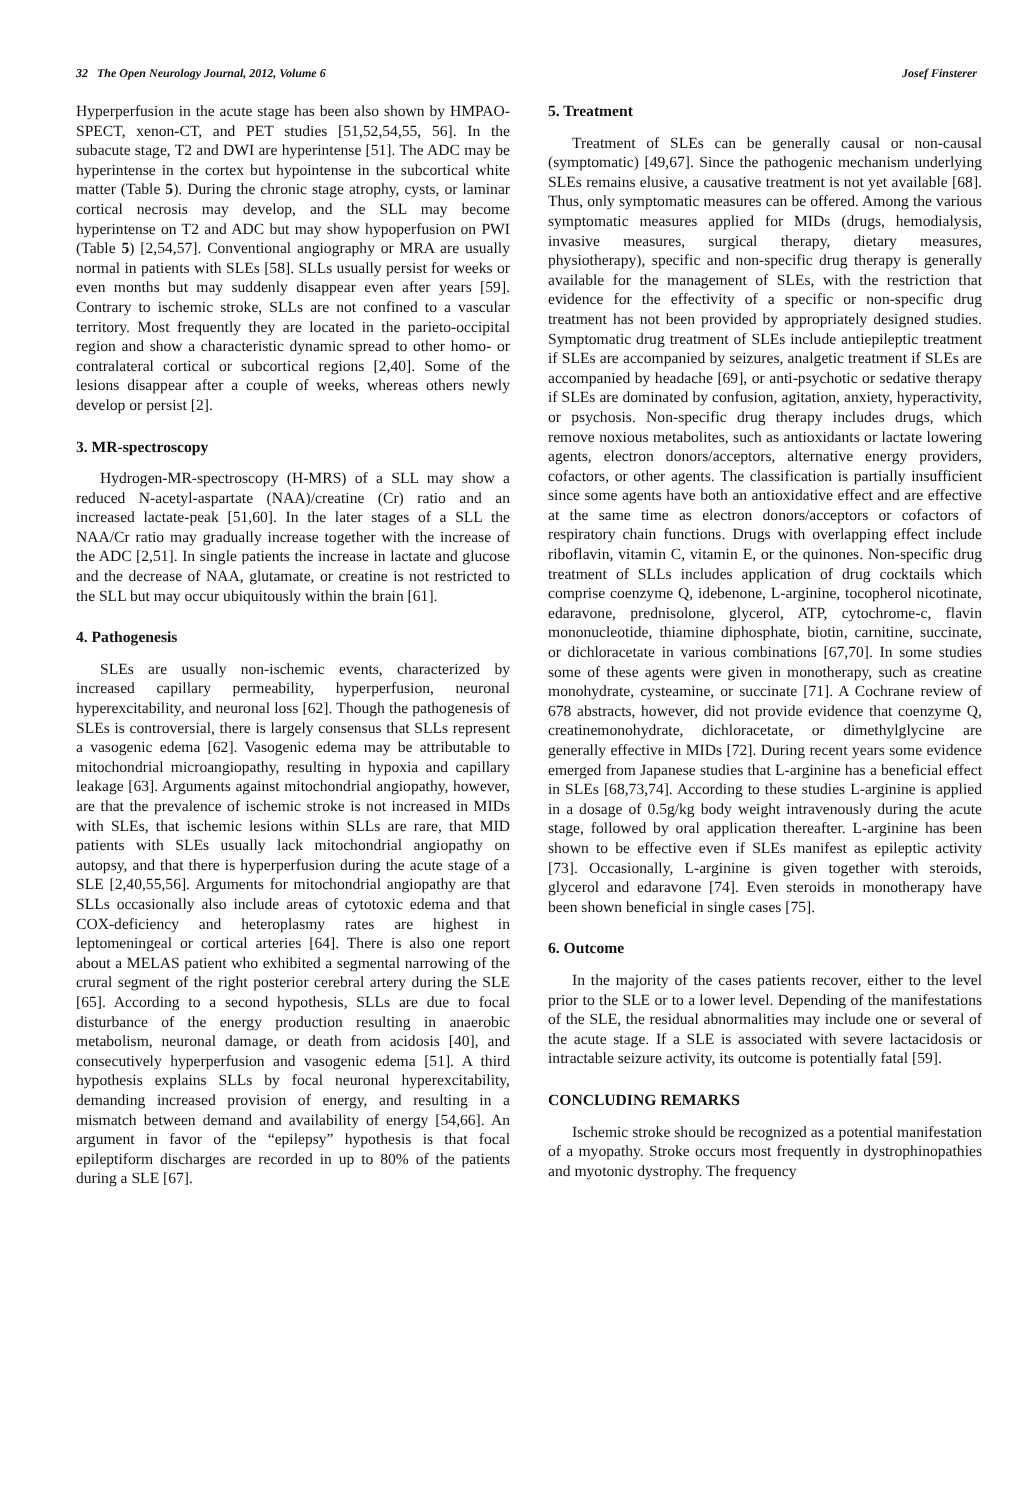32 The Open Neurology Journal, 2012, Volume 6 Josef Finsterer
Hyperperfusion in the acute stage has been also shown by HMPAO-SPECT, xenon-CT, and PET studies [51,52,54,55, 56]. In the subacute stage, T2 and DWI are hyperintense [51]. The ADC may be hyperintense in the cortex but hypointense in the subcortical white matter (Table 5). During the chronic stage atrophy, cysts, or laminar cortical necrosis may develop, and the SLL may become hyperintense on T2 and ADC but may show hypoperfusion on PWI (Table 5) [2,54,57]. Conventional angiography or MRA are usually normal in patients with SLEs [58]. SLLs usually persist for weeks or even months but may suddenly disappear even after years [59]. Contrary to ischemic stroke, SLLs are not confined to a vascular territory. Most frequently they are located in the parieto-occipital region and show a characteristic dynamic spread to other homo- or contralateral cortical or subcortical regions [2,40]. Some of the lesions disappear after a couple of weeks, whereas others newly develop or persist [2].
3. MR-spectroscopy
Hydrogen-MR-spectroscopy (H-MRS) of a SLL may show a reduced N-acetyl-aspartate (NAA)/creatine (Cr) ratio and an increased lactate-peak [51,60]. In the later stages of a SLL the NAA/Cr ratio may gradually increase together with the increase of the ADC [2,51]. In single patients the increase in lactate and glucose and the decrease of NAA, glutamate, or creatine is not restricted to the SLL but may occur ubiquitously within the brain [61].
4. Pathogenesis
SLEs are usually non-ischemic events, characterized by increased capillary permeability, hyperperfusion, neuronal hyperexcitability, and neuronal loss [62]. Though the pathogenesis of SLEs is controversial, there is largely consensus that SLLs represent a vasogenic edema [62]. Vasogenic edema may be attributable to mitochondrial microangiopathy, resulting in hypoxia and capillary leakage [63]. Arguments against mitochondrial angiopathy, however, are that the prevalence of ischemic stroke is not increased in MIDs with SLEs, that ischemic lesions within SLLs are rare, that MID patients with SLEs usually lack mitochondrial angiopathy on autopsy, and that there is hyperperfusion during the acute stage of a SLE [2,40,55,56]. Arguments for mitochondrial angiopathy are that SLLs occasionally also include areas of cytotoxic edema and that COX-deficiency and heteroplasmy rates are highest in leptomeningeal or cortical arteries [64]. There is also one report about a MELAS patient who exhibited a segmental narrowing of the crural segment of the right posterior cerebral artery during the SLE [65]. According to a second hypothesis, SLLs are due to focal disturbance of the energy production resulting in anaerobic metabolism, neuronal damage, or death from acidosis [40], and consecutively hyperperfusion and vasogenic edema [51]. A third hypothesis explains SLLs by focal neuronal hyperexcitability, demanding increased provision of energy, and resulting in a mismatch between demand and availability of energy [54,66]. An argument in favor of the “epilepsy” hypothesis is that focal epileptiform discharges are recorded in up to 80% of the patients during a SLE [67].
5. Treatment
Treatment of SLEs can be generally causal or non-causal (symptomatic) [49,67]. Since the pathogenic mechanism underlying SLEs remains elusive, a causative treatment is not yet available [68]. Thus, only symptomatic measures can be offered. Among the various symptomatic measures applied for MIDs (drugs, hemodialysis, invasive measures, surgical therapy, dietary measures, physiotherapy), specific and non-specific drug therapy is generally available for the management of SLEs, with the restriction that evidence for the effectivity of a specific or non-specific drug treatment has not been provided by appropriately designed studies. Symptomatic drug treatment of SLEs include antiepileptic treatment if SLEs are accompanied by seizures, analgetic treatment if SLEs are accompanied by headache [69], or anti-psychotic or sedative therapy if SLEs are dominated by confusion, agitation, anxiety, hyperactivity, or psychosis. Non-specific drug therapy includes drugs, which remove noxious metabolites, such as antioxidants or lactate lowering agents, electron donors/acceptors, alternative energy providers, cofactors, or other agents. The classification is partially insufficient since some agents have both an antioxidative effect and are effective at the same time as electron donors/acceptors or cofactors of respiratory chain functions. Drugs with overlapping effect include riboflavin, vitamin C, vitamin E, or the quinones. Non-specific drug treatment of SLLs includes application of drug cocktails which comprise coenzyme Q, idebenone, L-arginine, tocopherol nicotinate, edaravone, prednisolone, glycerol, ATP, cytochrome-c, flavin mononucleotide, thiamine diphosphate, biotin, carnitine, succinate, or dichloracetate in various combinations [67,70]. In some studies some of these agents were given in monotherapy, such as creatine monohydrate, cysteamine, or succinate [71]. A Cochrane review of 678 abstracts, however, did not provide evidence that coenzyme Q, creatinemonohydrate, dichloracetate, or dimethylglycine are generally effective in MIDs [72]. During recent years some evidence emerged from Japanese studies that L-arginine has a beneficial effect in SLEs [68,73,74]. According to these studies L-arginine is applied in a dosage of 0.5g/kg body weight intravenously during the acute stage, followed by oral application thereafter. L-arginine has been shown to be effective even if SLEs manifest as epileptic activity [73]. Occasionally, L-arginine is given together with steroids, glycerol and edaravone [74]. Even steroids in monotherapy have been shown beneficial in single cases [75].
6. Outcome
In the majority of the cases patients recover, either to the level prior to the SLE or to a lower level. Depending of the manifestations of the SLE, the residual abnormalities may include one or several of the acute stage. If a SLE is associated with severe lactacidosis or intractable seizure activity, its outcome is potentially fatal [59].
CONCLUDING REMARKS
Ischemic stroke should be recognized as a potential manifestation of a myopathy. Stroke occurs most frequently in dystrophinopathies and myotonic dystrophy. The frequency